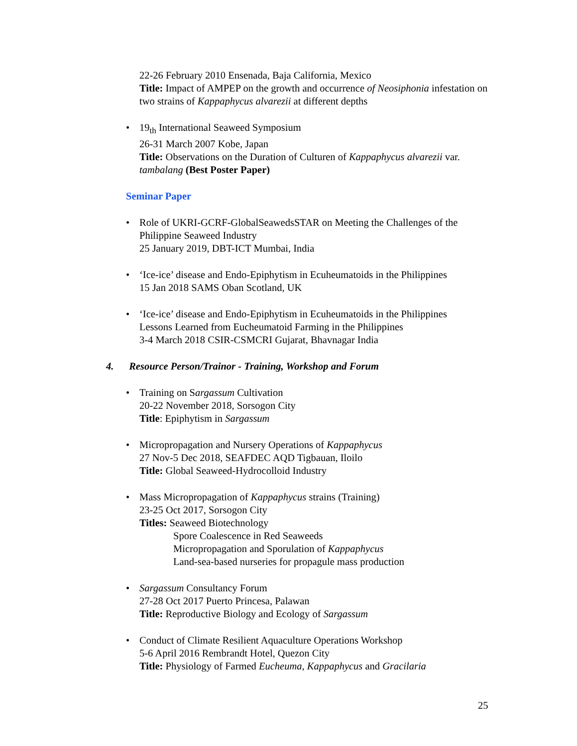22-26 February 2010 Ensenada, Baja California, Mexico
Title: Impact of AMPEP on the growth and occurrence of Neosiphonia infestation on two strains of Kappaphycus alvarezii at different depths
• 19<sub>th</sub> International Seaweed Symposium
26-31 March 2007 Kobe, Japan
Title: Observations on the Duration of Culturen of Kappaphycus alvarezii var. tambalang (Best Poster Paper)
Seminar Paper
• Role of UKRI-GCRF-GlobalSeawedsSTAR on Meeting the Challenges of the Philippine Seaweed Industry
25 January 2019, DBT-ICT Mumbai, India
• ‘Ice-ice’ disease and Endo-Epiphytism in Ecuheumatoids in the Philippines
15 Jan 2018 SAMS Oban Scotland, UK
• ‘Ice-ice’ disease and Endo-Epiphytism in Ecuheumatoids in the Philippines
Lessons Learned from Eucheumatoid Farming in the Philippines
3-4 March 2018 CSIR-CSMCRI Gujarat, Bhavnagar India
4. Resource Person/Trainor - Training, Workshop and Forum
• Training on Sargassum Cultivation
20-22 November 2018, Sorsogon City
Title: Epiphytism in Sargassum
• Micropropagation and Nursery Operations of Kappaphycus
27 Nov-5 Dec 2018, SEAFDEC AQD Tigbauan, Iloilo
Title: Global Seaweed-Hydrocolloid Industry
• Mass Micropropagation of Kappaphycus strains (Training)
23-25 Oct 2017, Sorsogon City
Titles: Seaweed Biotechnology
Spore Coalescence in Red Seaweeds
Micropropagation and Sporulation of Kappaphycus
Land-sea-based nurseries for propagule mass production
• Sargassum Consultancy Forum
27-28 Oct 2017 Puerto Princesa, Palawan
Title: Reproductive Biology and Ecology of Sargassum
• Conduct of Climate Resilient Aquaculture Operations Workshop
5-6 April 2016 Rembrandt Hotel, Quezon City
Title: Physiology of Farmed Eucheuma, Kappaphycus and Gracilaria
25